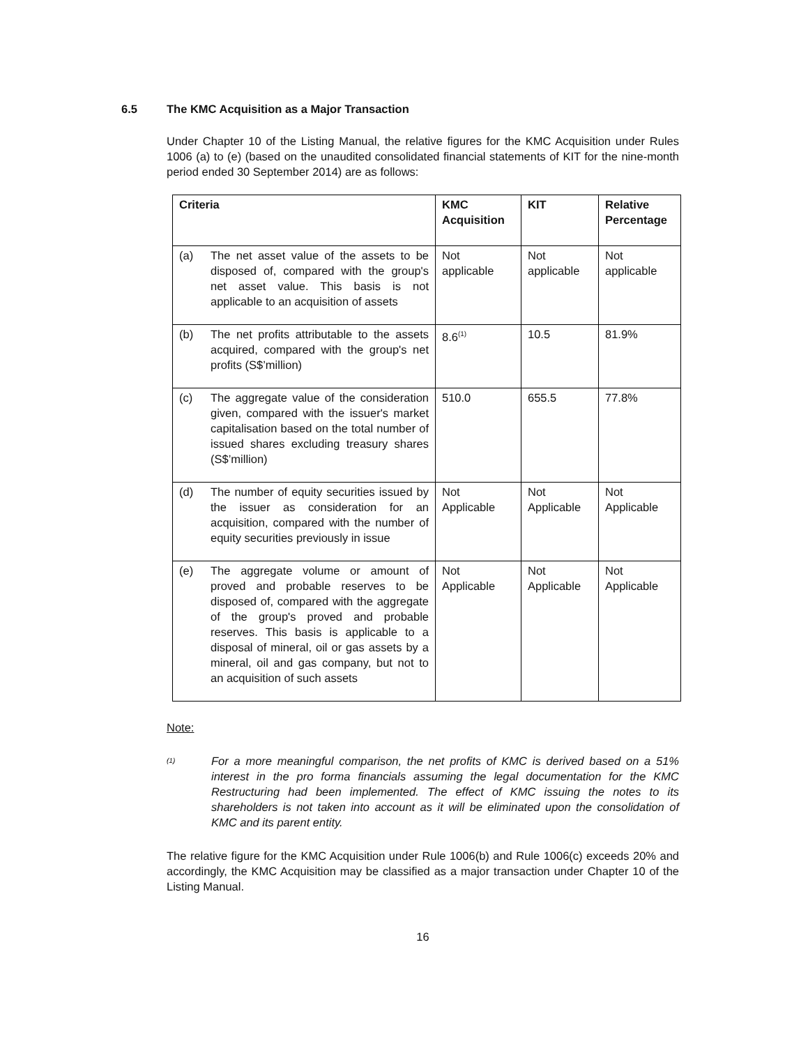6.5 The KMC Acquisition as a Major Transaction
Under Chapter 10 of the Listing Manual, the relative figures for the KMC Acquisition under Rules 1006 (a) to (e) (based on the unaudited consolidated financial statements of KIT for the nine-month period ended 30 September 2014) are as follows:
| Criteria | KMC Acquisition | KIT | Relative Percentage |
| --- | --- | --- | --- |
| (a) The net asset value of the assets to be disposed of, compared with the group's net asset value. This basis is not applicable to an acquisition of assets | Not applicable | Not applicable | Not applicable |
| (b) The net profits attributable to the assets acquired, compared with the group's net profits (S$’million) | 8.6<sup>(1)</sup> | 10.5 | 81.9% |
| (c) The aggregate value of the consideration given, compared with the issuer's market capitalisation based on the total number of issued shares excluding treasury shares (S$’million) | 510.0 | 655.5 | 77.8% |
| (d) The number of equity securities issued by the issuer as consideration for an acquisition, compared with the number of equity securities previously in issue | Not Applicable | Not Applicable | Not Applicable |
| (e) The aggregate volume or amount of proved and probable reserves to be disposed of, compared with the aggregate of the group's proved and probable reserves. This basis is applicable to a disposal of mineral, oil or gas assets by a mineral, oil and gas company, but not to an acquisition of such assets | Not Applicable | Not Applicable | Not Applicable |
Note:
<sup>(1)</sup> For a more meaningful comparison, the net profits of KMC is derived based on a 51% interest in the pro forma financials assuming the legal documentation for the KMC Restructuring had been implemented. The effect of KMC issuing the notes to its shareholders is not taken into account as it will be eliminated upon the consolidation of KMC and its parent entity.
The relative figure for the KMC Acquisition under Rule 1006(b) and Rule 1006(c) exceeds 20% and accordingly, the KMC Acquisition may be classified as a major transaction under Chapter 10 of the Listing Manual.
16